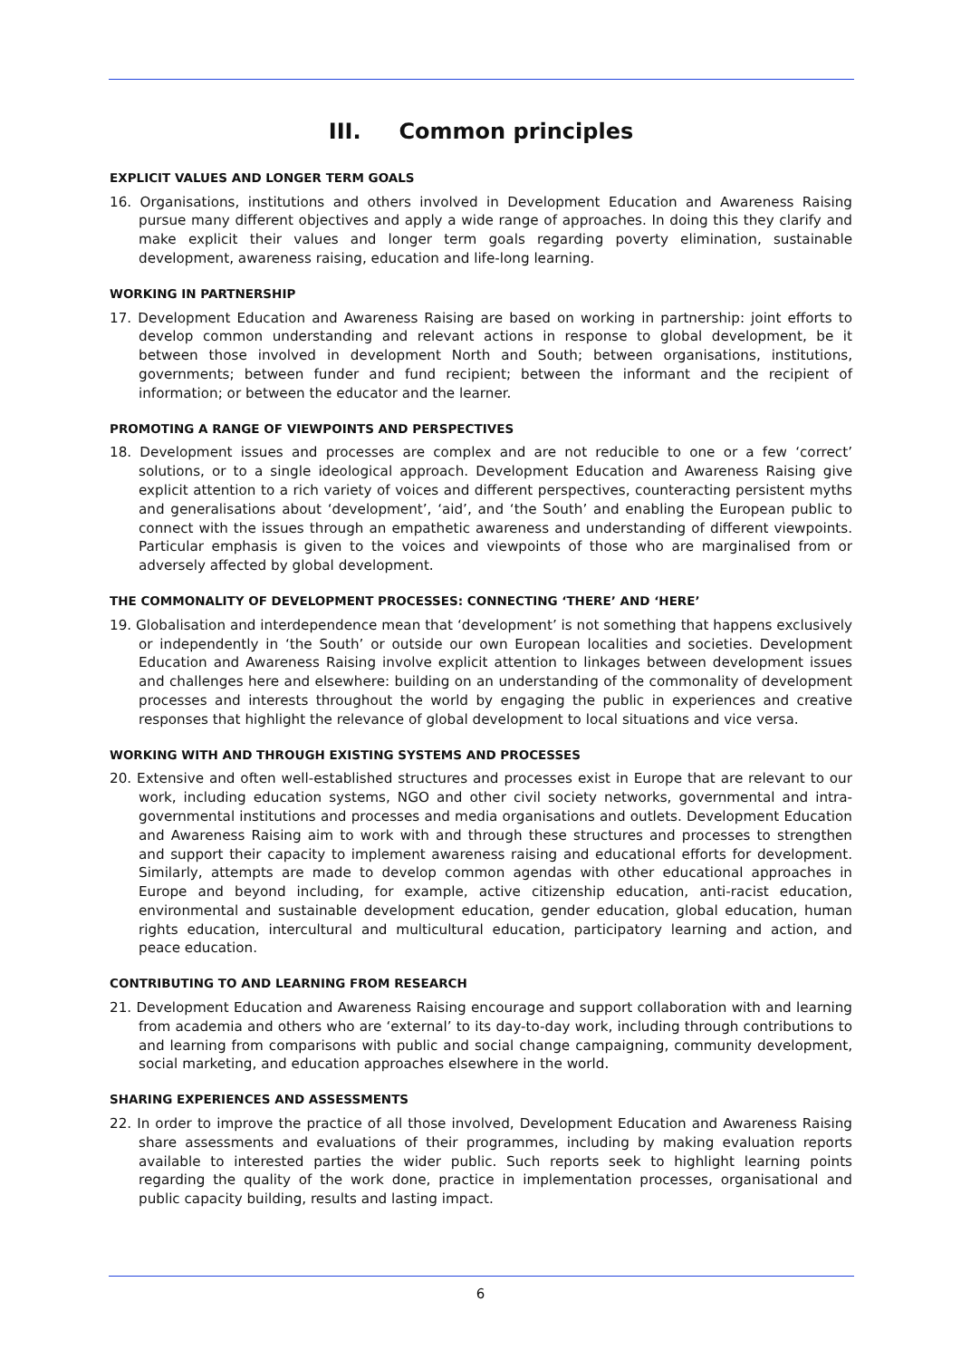III. Common principles
EXPLICIT VALUES AND LONGER TERM GOALS
16. Organisations, institutions and others involved in Development Education and Awareness Raising pursue many different objectives and apply a wide range of approaches. In doing this they clarify and make explicit their values and longer term goals regarding poverty elimination, sustainable development, awareness raising, education and life-long learning.
WORKING IN PARTNERSHIP
17. Development Education and Awareness Raising are based on working in partnership: joint efforts to develop common understanding and relevant actions in response to global development, be it between those involved in development North and South; between organisations, institutions, governments; between funder and fund recipient; between the informant and the recipient of information; or between the educator and the learner.
PROMOTING A RANGE OF VIEWPOINTS AND PERSPECTIVES
18. Development issues and processes are complex and are not reducible to one or a few ‘correct’ solutions, or to a single ideological approach. Development Education and Awareness Raising give explicit attention to a rich variety of voices and different perspectives, counteracting persistent myths and generalisations about ‘development’, ‘aid’, and ‘the South’ and enabling the European public to connect with the issues through an empathetic awareness and understanding of different viewpoints. Particular emphasis is given to the voices and viewpoints of those who are marginalised from or adversely affected by global development.
THE COMMONALITY OF DEVELOPMENT PROCESSES: CONNECTING ‘THERE’ AND ‘HERE’
19. Globalisation and interdependence mean that ‘development’ is not something that happens exclusively or independently in ‘the South’ or outside our own European localities and societies. Development Education and Awareness Raising involve explicit attention to linkages between development issues and challenges here and elsewhere: building on an understanding of the commonality of development processes and interests throughout the world by engaging the public in experiences and creative responses that highlight the relevance of global development to local situations and vice versa.
WORKING WITH AND THROUGH EXISTING SYSTEMS AND PROCESSES
20. Extensive and often well-established structures and processes exist in Europe that are relevant to our work, including education systems, NGO and other civil society networks, governmental and intra-governmental institutions and processes and media organisations and outlets. Development Education and Awareness Raising aim to work with and through these structures and processes to strengthen and support their capacity to implement awareness raising and educational efforts for development. Similarly, attempts are made to develop common agendas with other educational approaches in Europe and beyond including, for example, active citizenship education, anti-racist education, environmental and sustainable development education, gender education, global education, human rights education, intercultural and multicultural education, participatory learning and action, and peace education.
CONTRIBUTING TO AND LEARNING FROM RESEARCH
21. Development Education and Awareness Raising encourage and support collaboration with and learning from academia and others who are ‘external’ to its day-to-day work, including through contributions to and learning from comparisons with public and social change campaigning, community development, social marketing, and education approaches elsewhere in the world.
SHARING EXPERIENCES AND ASSESSMENTS
22. In order to improve the practice of all those involved, Development Education and Awareness Raising share assessments and evaluations of their programmes, including by making evaluation reports available to interested parties the wider public. Such reports seek to highlight learning points regarding the quality of the work done, practice in implementation processes, organisational and public capacity building, results and lasting impact.
6